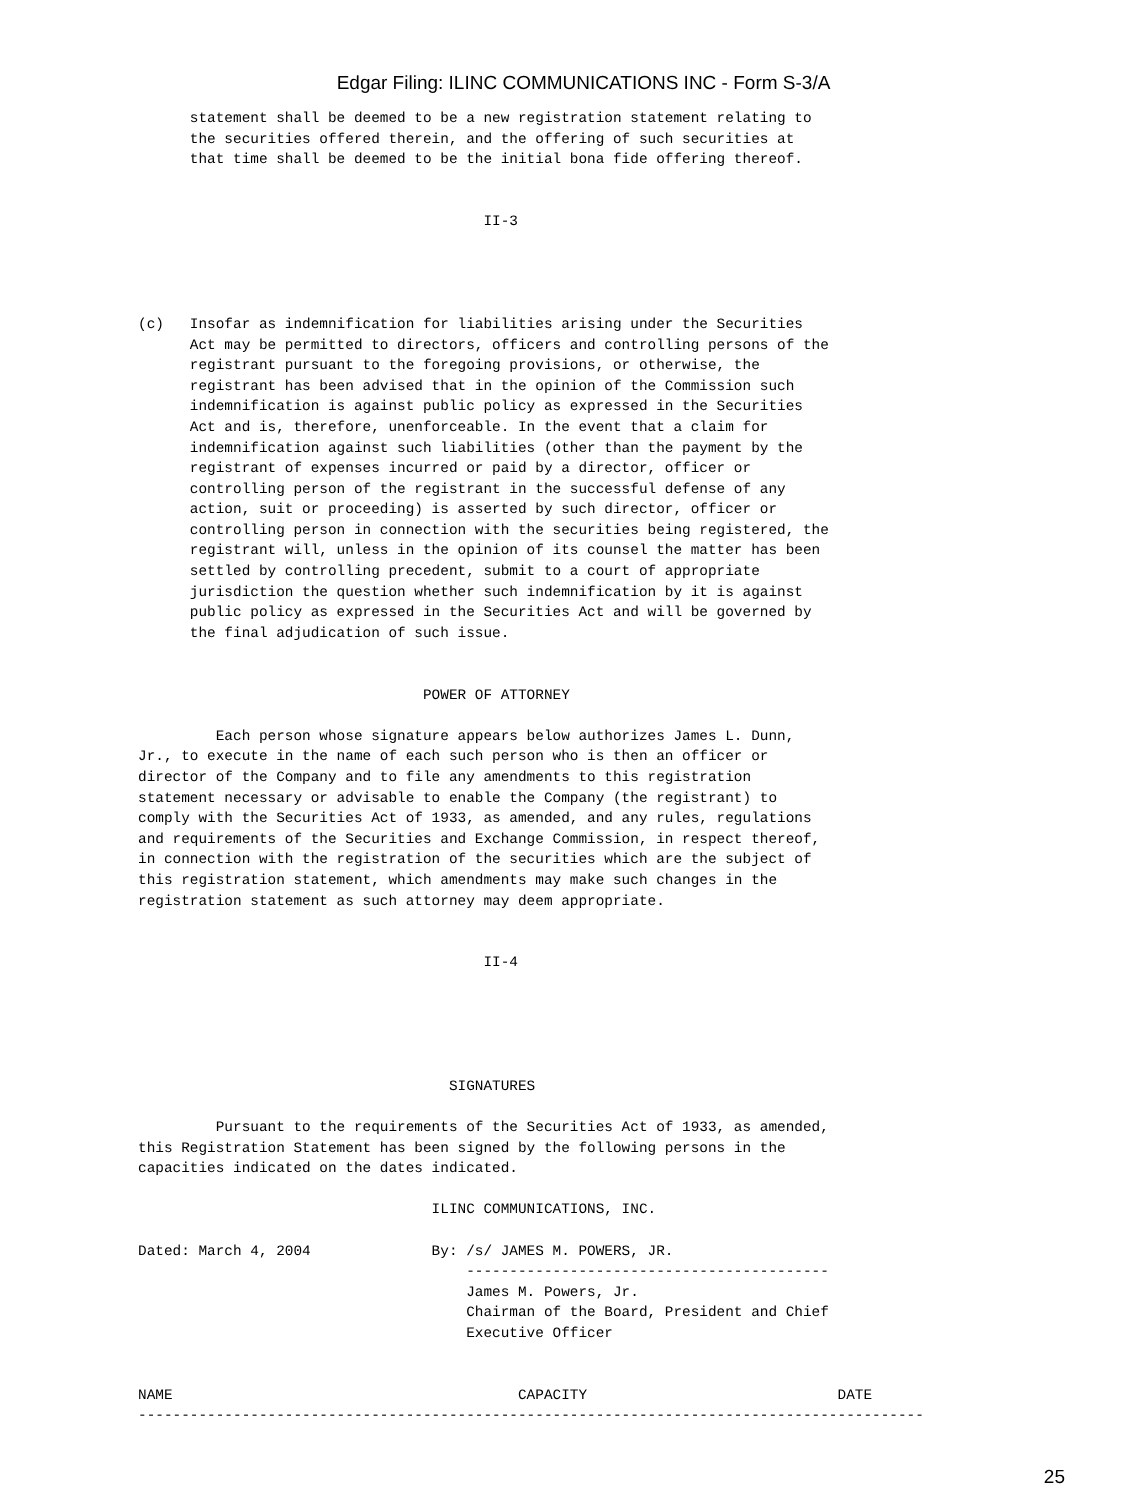Edgar Filing: ILINC COMMUNICATIONS INC - Form S-3/A
      statement shall be deemed to be a new registration statement relating to
      the securities offered therein, and the offering of such securities at
      that time shall be deemed to be the initial bona fide offering thereof.


                                        II-3




(c)   Insofar as indemnification for liabilities arising under the Securities
      Act may be permitted to directors, officers and controlling persons of the
      registrant pursuant to the foregoing provisions, or otherwise, the
      registrant has been advised that in the opinion of the Commission such
      indemnification is against public policy as expressed in the Securities
      Act and is, therefore, unenforceable. In the event that a claim for
      indemnification against such liabilities (other than the payment by the
      registrant of expenses incurred or paid by a director, officer or
      controlling person of the registrant in the successful defense of any
      action, suit or proceeding) is asserted by such director, officer or
      controlling person in connection with the securities being registered, the
      registrant will, unless in the opinion of its counsel the matter has been
      settled by controlling precedent, submit to a court of appropriate
      jurisdiction the question whether such indemnification by it is against
      public policy as expressed in the Securities Act and will be governed by
      the final adjudication of such issue.


                                 POWER OF ATTORNEY

         Each person whose signature appears below authorizes James L. Dunn,
Jr., to execute in the name of each such person who is then an officer or
director of the Company and to file any amendments to this registration
statement necessary or advisable to enable the Company (the registrant) to
comply with the Securities Act of 1933, as amended, and any rules, regulations
and requirements of the Securities and Exchange Commission, in respect thereof,
in connection with the registration of the securities which are the subject of
this registration statement, which amendments may make such changes in the
registration statement as such attorney may deem appropriate.


                                        II-4





                                    SIGNATURES

         Pursuant to the requirements of the Securities Act of 1933, as amended,
this Registration Statement has been signed by the following persons in the
capacities indicated on the dates indicated.

                                  ILINC COMMUNICATIONS, INC.

Dated: March 4, 2004              By: /s/ JAMES M. POWERS, JR.
                                      ------------------------------------------
                                      James M. Powers, Jr.
                                      Chairman of the Board, President and Chief
                                      Executive Officer


NAME                                        CAPACITY                             DATE
-------------------------------------------------------------------------------------------
25